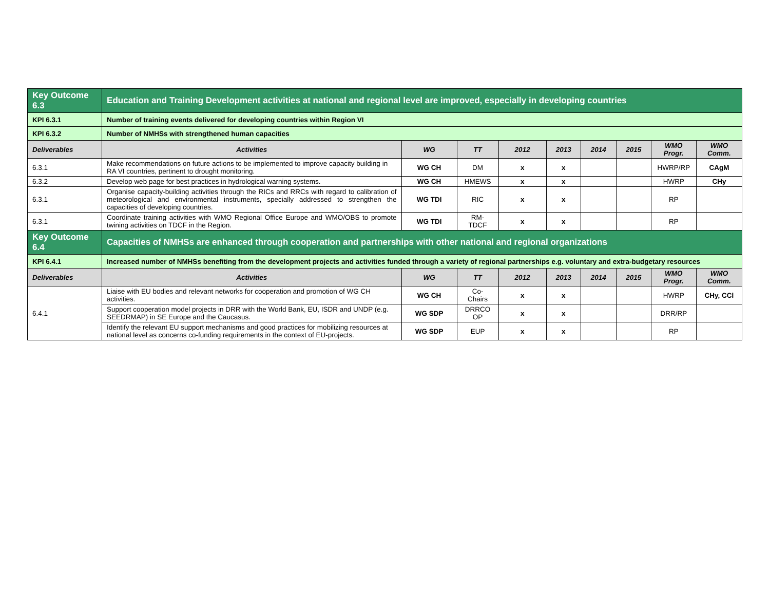| Key Outcome 6.3 | Education and Training Development activities at national and regional level are improved, especially in developing countries | | | | | | | | |
| KPI 6.3.1 | Number of training events delivered for developing countries within Region VI | | | | | | | | |
| KPI 6.3.2 | Number of NMHSs with strengthened human capacities | | | | | | | | |
| Deliverables | Activities | WG | TT | 2012 | 2013 | 2014 | 2015 | WMO Progr. | WMO Comm. |
| 6.3.1 | Make recommendations on future actions to be implemented to improve capacity building in RA VI countries, pertinent to drought monitoring. | WG CH | DM | x | x | | | HWRP/RP | CAgM |
| 6.3.2 | Develop web page for best practices in hydrological warning systems. | WG CH | HMEWS | x | x | | | HWRP | CHy |
| 6.3.1 | Organise capacity-building activities through the RICs and RRCs with regard to calibration of meteorological and environmental instruments, specially addressed to strengthen the capacities of developing countries. | WG TDI | RIC | x | x | | | RP | |
| 6.3.1 | Coordinate training activities with WMO Regional Office Europe and WMO/OBS to promote twining activities on TDCF in the Region. | WG TDI | RM- TDCF | x | x | | | RP | |
| Key Outcome 6.4 | Capacities of NMHSs are enhanced through cooperation and partnerships with other national and regional organizations | | | | | | | | |
| KPI 6.4.1 | Increased number of NMHSs benefiting from the development projects and activities funded through a variety of regional partnerships e.g. voluntary and extra-budgetary resources | | | | | | | | |
| Deliverables | Activities | WG | TT | 2012 | 2013 | 2014 | 2015 | WMO Progr. | WMO Comm. |
| 6.4.1 | Liaise with EU bodies and relevant networks for cooperation and promotion of WG CH activities. | WG CH | Co- Chairs | x | x | | | HWRP | CHy, CCl |
| | Support cooperation model projects in DRR with the World Bank, EU, ISDR and UNDP (e.g. SEEDRMAP) in SE Europe and the Caucasus. | WG SDP | DRRCO OP | x | x | | | DRR/RP | |
| | Identify the relevant EU support mechanisms and good practices for mobilizing resources at national level as concerns co-funding requirements in the context of EU-projects. | WG SDP | EUP | x | x | | | RP | |